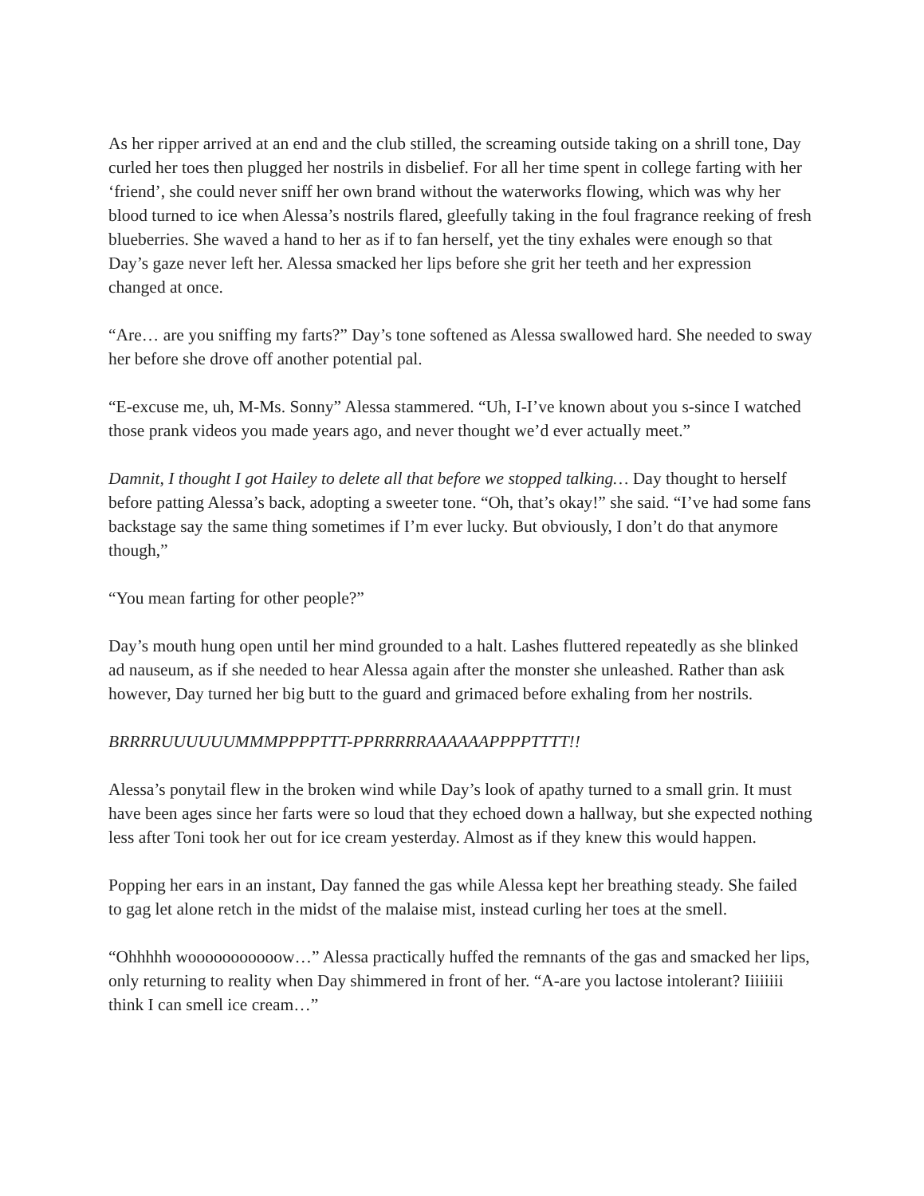As her ripper arrived at an end and the club stilled, the screaming outside taking on a shrill tone, Day curled her toes then plugged her nostrils in disbelief. For all her time spent in college farting with her ‘friend’, she could never sniff her own brand without the waterworks flowing, which was why her blood turned to ice when Alessa’s nostrils flared, gleefully taking in the foul fragrance reeking of fresh blueberries. She waved a hand to her as if to fan herself, yet the tiny exhales were enough so that Day’s gaze never left her. Alessa smacked her lips before she grit her teeth and her expression changed at once.
“Are… are you sniffing my farts?” Day’s tone softened as Alessa swallowed hard. She needed to sway her before she drove off another potential pal.
“E-excuse me, uh, M-Ms. Sonny” Alessa stammered. “Uh, I-I’ve known about you s-since I watched those prank videos you made years ago, and never thought we’d ever actually meet.”
Damnit, I thought I got Hailey to delete all that before we stopped talking… Day thought to herself before patting Alessa’s back, adopting a sweeter tone. “Oh, that’s okay!” she said. “I’ve had some fans backstage say the same thing sometimes if I’m ever lucky. But obviously, I don’t do that anymore though,”
“You mean farting for other people?”
Day’s mouth hung open until her mind grounded to a halt. Lashes fluttered repeatedly as she blinked ad nauseum, as if she needed to hear Alessa again after the monster she unleashed. Rather than ask however, Day turned her big butt to the guard and grimaced before exhaling from her nostrils.
BRRRRUUUUUUMMMPPPPTTT-PPRRRRRAAAAAAPPPPTTTT!!
Alessa’s ponytail flew in the broken wind while Day’s look of apathy turned to a small grin. It must have been ages since her farts were so loud that they echoed down a hallway, but she expected nothing less after Toni took her out for ice cream yesterday. Almost as if they knew this would happen.
Popping her ears in an instant, Day fanned the gas while Alessa kept her breathing steady. She failed to gag let alone retch in the midst of the malaise mist, instead curling her toes at the smell.
“Ohhhhh wooooooooooow…” Alessa practically huffed the remnants of the gas and smacked her lips, only returning to reality when Day shimmered in front of her. “A-are you lactose intolerant? Iiiiiiii think I can smell ice cream…”